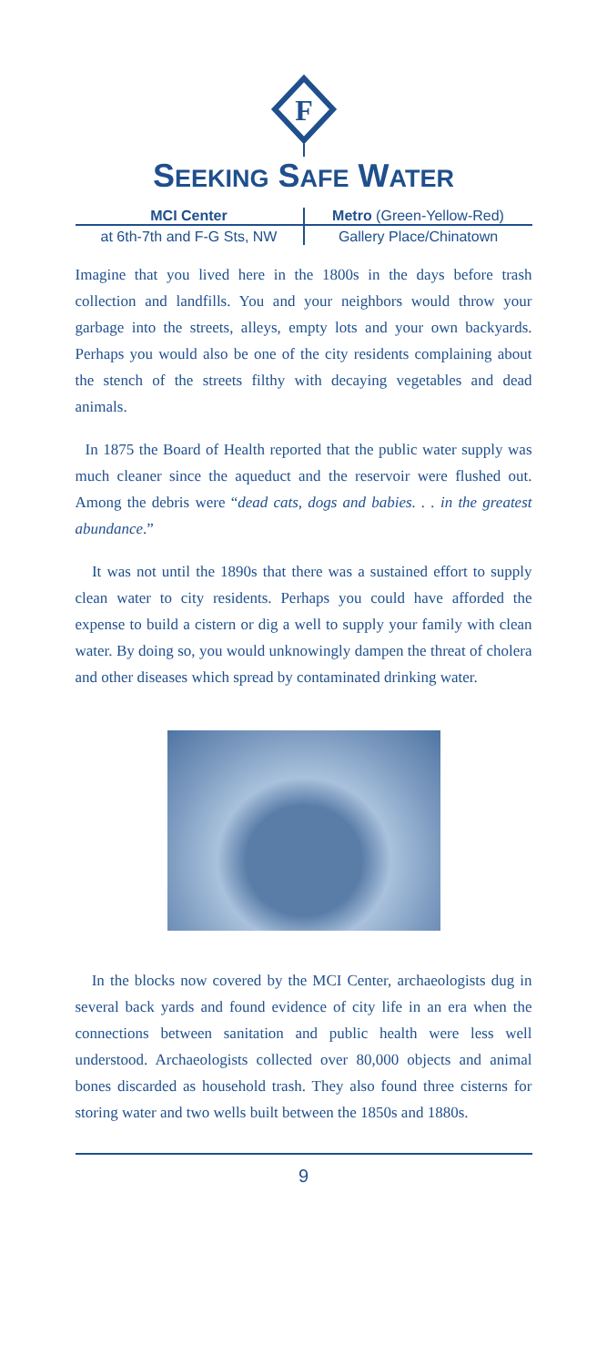F
SEEKING SAFE WATER
MCI Center Metro (Green-Yellow-Red)
at 6th-7th and F-G Sts, NW Gallery Place/Chinatown
Imagine that you lived here in the 1800s in the days before trash collection and landfills. You and your neighbors would throw your garbage into the streets, alleys, empty lots and your own backyards. Perhaps you would also be one of the city residents complaining about the stench of the streets filthy with decaying vegetables and dead animals.
In 1875 the Board of Health reported that the public water supply was much cleaner since the aqueduct and the reservoir were flushed out. Among the debris were “dead cats, dogs and babies. . . in the greatest abundance.”
It was not until the 1890s that there was a sustained effort to supply clean water to city residents. Perhaps you could have afforded the expense to build a cistern or dig a well to supply your family with clean water. By doing so, you would unknowingly dampen the threat of cholera and other diseases which spread by contaminated drinking water.
In the blocks now covered by the MCI Center, archaeologists dug in several back yards and found evidence of city life in an era when the connections between sanitation and public health were less well understood. Archaeologists collected over 80,000 objects and animal bones discarded as household trash. They also found three cisterns for storing water and two wells built between the 1850s and 1880s.
9